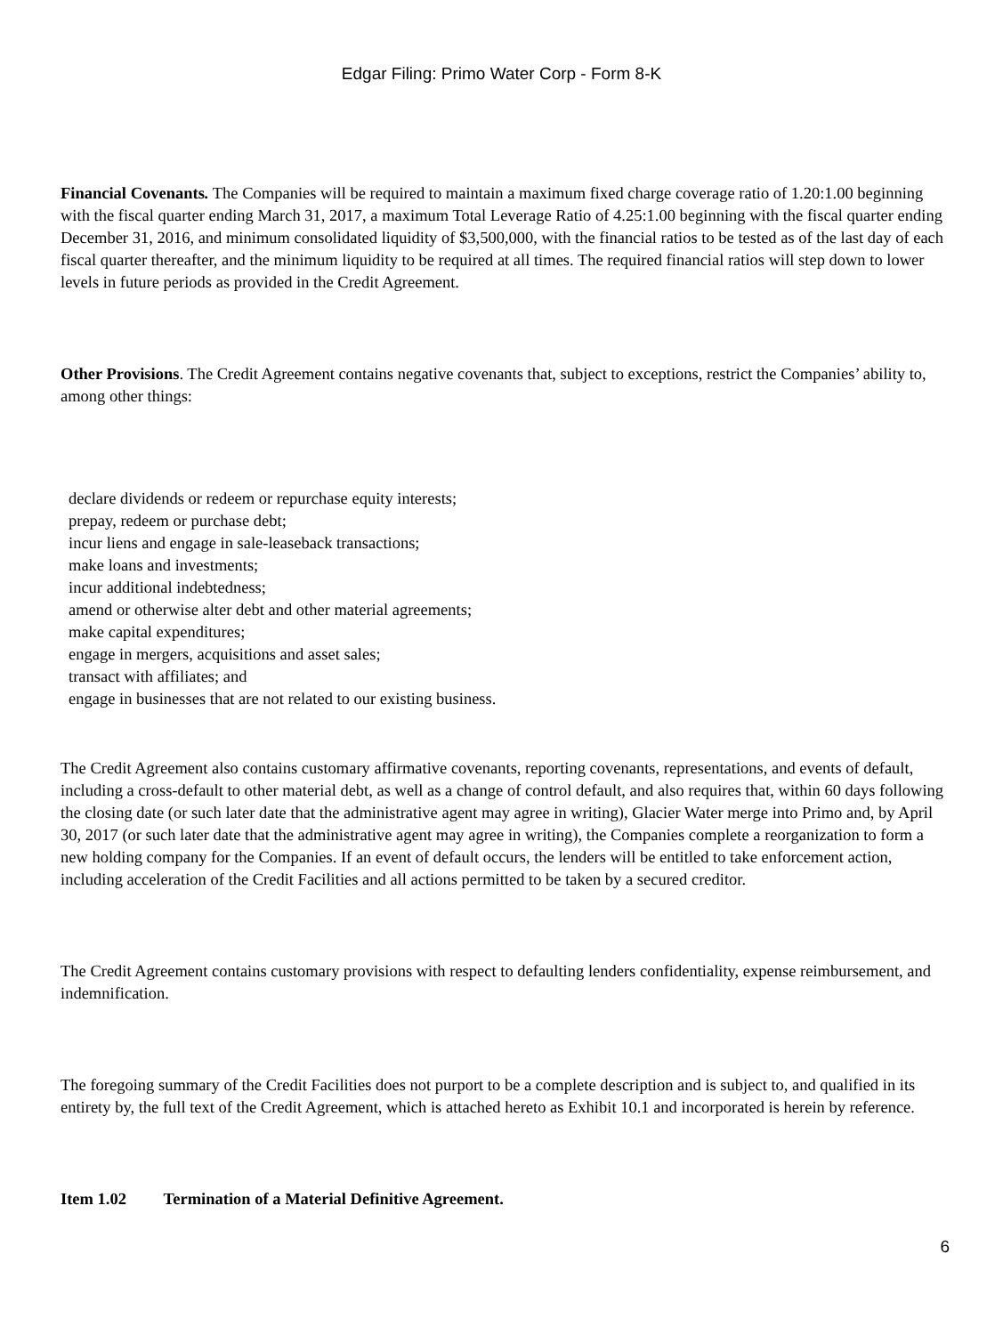Edgar Filing: Primo Water Corp - Form 8-K
Financial Covenants. The Companies will be required to maintain a maximum fixed charge coverage ratio of 1.20:1.00 beginning with the fiscal quarter ending March 31, 2017, a maximum Total Leverage Ratio of 4.25:1.00 beginning with the fiscal quarter ending December 31, 2016, and minimum consolidated liquidity of $3,500,000, with the financial ratios to be tested as of the last day of each fiscal quarter thereafter, and the minimum liquidity to be required at all times. The required financial ratios will step down to lower levels in future periods as provided in the Credit Agreement.
Other Provisions. The Credit Agreement contains negative covenants that, subject to exceptions, restrict the Companies’ ability to, among other things:
declare dividends or redeem or repurchase equity interests;
prepay, redeem or purchase debt;
incur liens and engage in sale-leaseback transactions;
make loans and investments;
incur additional indebtedness;
amend or otherwise alter debt and other material agreements;
make capital expenditures;
engage in mergers, acquisitions and asset sales;
transact with affiliates; and
engage in businesses that are not related to our existing business.
The Credit Agreement also contains customary affirmative covenants, reporting covenants, representations, and events of default, including a cross-default to other material debt, as well as a change of control default, and also requires that, within 60 days following the closing date (or such later date that the administrative agent may agree in writing), Glacier Water merge into Primo and, by April 30, 2017 (or such later date that the administrative agent may agree in writing), the Companies complete a reorganization to form a new holding company for the Companies. If an event of default occurs, the lenders will be entitled to take enforcement action, including acceleration of the Credit Facilities and all actions permitted to be taken by a secured creditor.
The Credit Agreement contains customary provisions with respect to defaulting lenders confidentiality, expense reimbursement, and indemnification.
The foregoing summary of the Credit Facilities does not purport to be a complete description and is subject to, and qualified in its entirety by, the full text of the Credit Agreement, which is attached hereto as Exhibit 10.1 and incorporated is herein by reference.
Item 1.02 Termination of a Material Definitive Agreement.
6